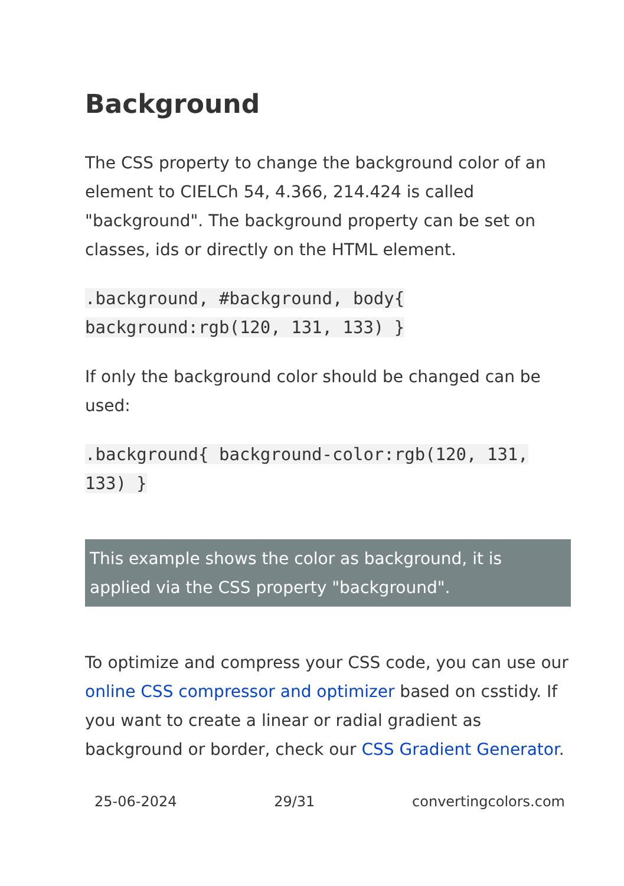Background
The CSS property to change the background color of an element to CIELCh 54, 4.366, 214.424 is called "background". The background property can be set on classes, ids or directly on the HTML element.
.background, #background, body{ background:rgb(120, 131, 133) }
If only the background color should be changed can be used:
.background{ background-color:rgb(120, 131, 133) }
This example shows the color as background, it is applied via the CSS property "background".
To optimize and compress your CSS code, you can use our online CSS compressor and optimizer based on csstidy. If you want to create a linear or radial gradient as background or border, check our CSS Gradient Generator.
25-06-2024 29/31 convertingcolors.com